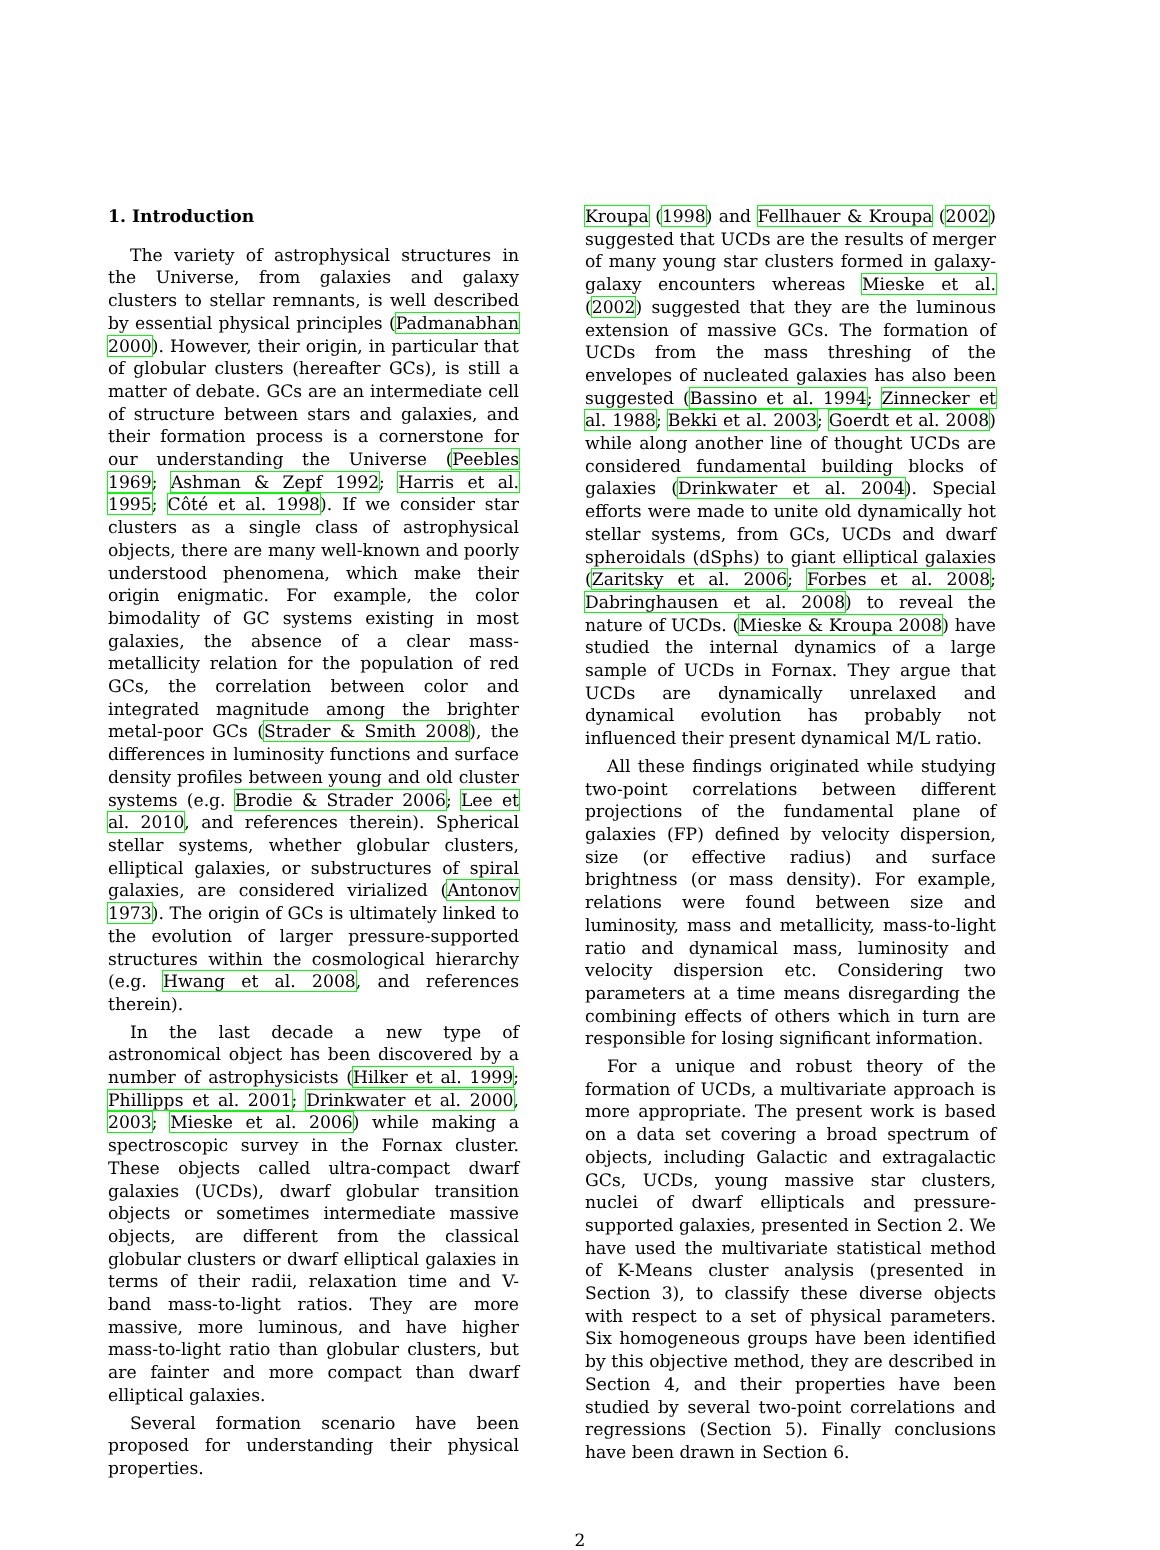1. Introduction
The variety of astrophysical structures in the Universe, from galaxies and galaxy clusters to stellar remnants, is well described by essential physical principles (Padmanabhan 2000). However, their origin, in particular that of globular clusters (hereafter GCs), is still a matter of debate. GCs are an intermediate cell of structure between stars and galaxies, and their formation process is a cornerstone for our understanding the Universe (Peebles 1969; Ashman & Zepf 1992; Harris et al. 1995; Côté et al. 1998). If we consider star clusters as a single class of astrophysical objects, there are many well-known and poorly understood phenomena, which make their origin enigmatic. For example, the color bimodality of GC systems existing in most galaxies, the absence of a clear mass-metallicity relation for the population of red GCs, the correlation between color and integrated magnitude among the brighter metal-poor GCs (Strader & Smith 2008), the differences in luminosity functions and surface density profiles between young and old cluster systems (e.g. Brodie & Strader 2006; Lee et al. 2010, and references therein). Spherical stellar systems, whether globular clusters, elliptical galaxies, or substructures of spiral galaxies, are considered virialized (Antonov 1973). The origin of GCs is ultimately linked to the evolution of larger pressure-supported structures within the cosmological hierarchy (e.g. Hwang et al. 2008, and references therein).
In the last decade a new type of astronomical object has been discovered by a number of astrophysicists (Hilker et al. 1999; Phillipps et al. 2001; Drinkwater et al. 2000, 2003; Mieske et al. 2006) while making a spectroscopic survey in the Fornax cluster. These objects called ultra-compact dwarf galaxies (UCDs), dwarf globular transition objects or sometimes intermediate massive objects, are different from the classical globular clusters or dwarf elliptical galaxies in terms of their radii, relaxation time and V-band mass-to-light ratios. They are more massive, more luminous, and have higher mass-to-light ratio than globular clusters, but are fainter and more compact than dwarf elliptical galaxies.
Several formation scenario have been proposed for understanding their physical properties.
Kroupa (1998) and Fellhauer & Kroupa (2002) suggested that UCDs are the results of merger of many young star clusters formed in galaxy-galaxy encounters whereas Mieske et al. (2002) suggested that they are the luminous extension of massive GCs. The formation of UCDs from the mass threshing of the envelopes of nucleated galaxies has also been suggested (Bassino et al. 1994; Zinnecker et al. 1988; Bekki et al. 2003; Goerdt et al. 2008) while along another line of thought UCDs are considered fundamental building blocks of galaxies (Drinkwater et al. 2004). Special efforts were made to unite old dynamically hot stellar systems, from GCs, UCDs and dwarf spheroidals (dSphs) to giant elliptical galaxies (Zaritsky et al. 2006; Forbes et al. 2008; Dabringhausen et al. 2008) to reveal the nature of UCDs. (Mieske & Kroupa 2008) have studied the internal dynamics of a large sample of UCDs in Fornax. They argue that UCDs are dynamically unrelaxed and dynamical evolution has probably not influenced their present dynamical M/L ratio.
All these findings originated while studying two-point correlations between different projections of the fundamental plane of galaxies (FP) defined by velocity dispersion, size (or effective radius) and surface brightness (or mass density). For example, relations were found between size and luminosity, mass and metallicity, mass-to-light ratio and dynamical mass, luminosity and velocity dispersion etc. Considering two parameters at a time means disregarding the combining effects of others which in turn are responsible for losing significant information.
For a unique and robust theory of the formation of UCDs, a multivariate approach is more appropriate. The present work is based on a data set covering a broad spectrum of objects, including Galactic and extragalactic GCs, UCDs, young massive star clusters, nuclei of dwarf ellipticals and pressure-supported galaxies, presented in Section 2. We have used the multivariate statistical method of K-Means cluster analysis (presented in Section 3), to classify these diverse objects with respect to a set of physical parameters. Six homogeneous groups have been identified by this objective method, they are described in Section 4, and their properties have been studied by several two-point correlations and regressions (Section 5). Finally conclusions have been drawn in Section 6.
2